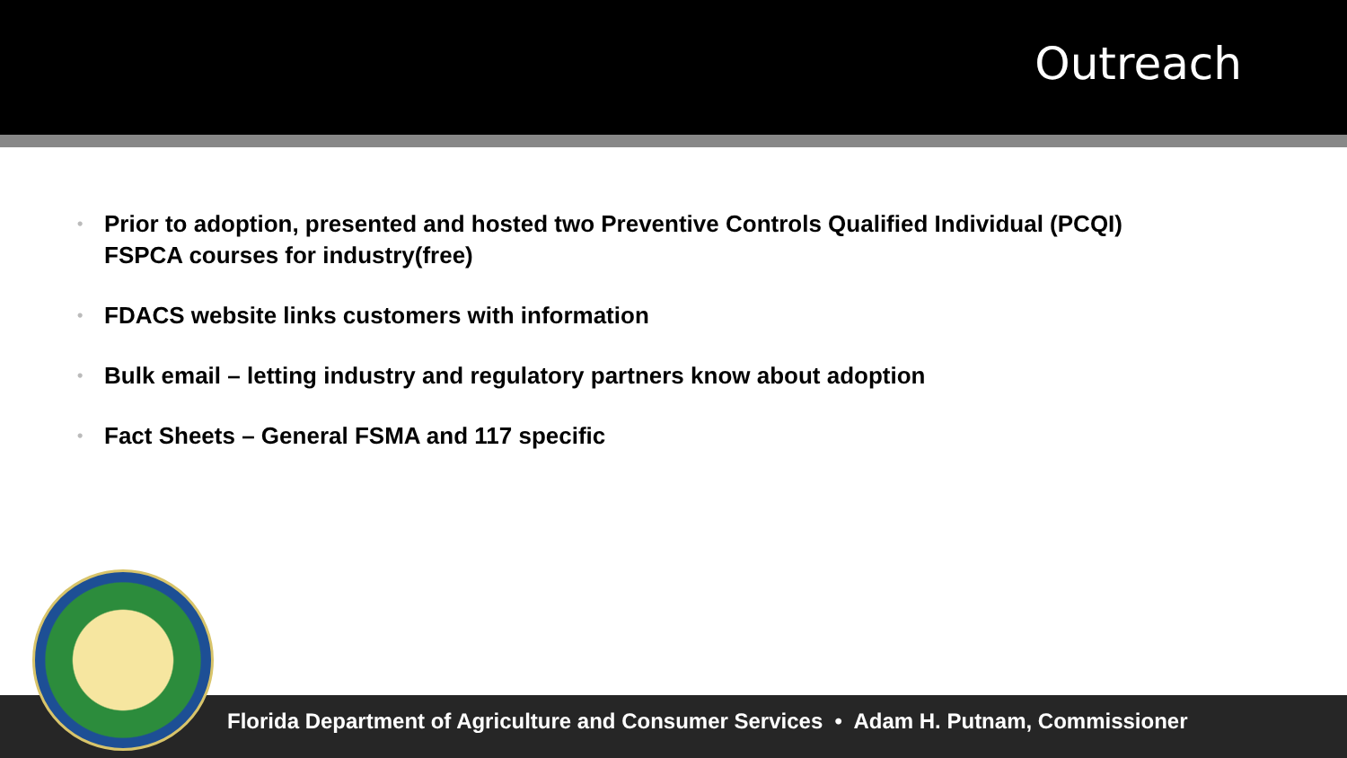Outreach
• Prior to adoption, presented and hosted two Preventive Controls Qualified Individual (PCQI) FSPCA courses for industry(free)
• FDACS website links customers with information
• Bulk email – letting industry and regulatory partners know about adoption
• Fact Sheets – General FSMA and 117 specific
Florida Department of Agriculture and Consumer Services • Adam H. Putnam, Commissioner